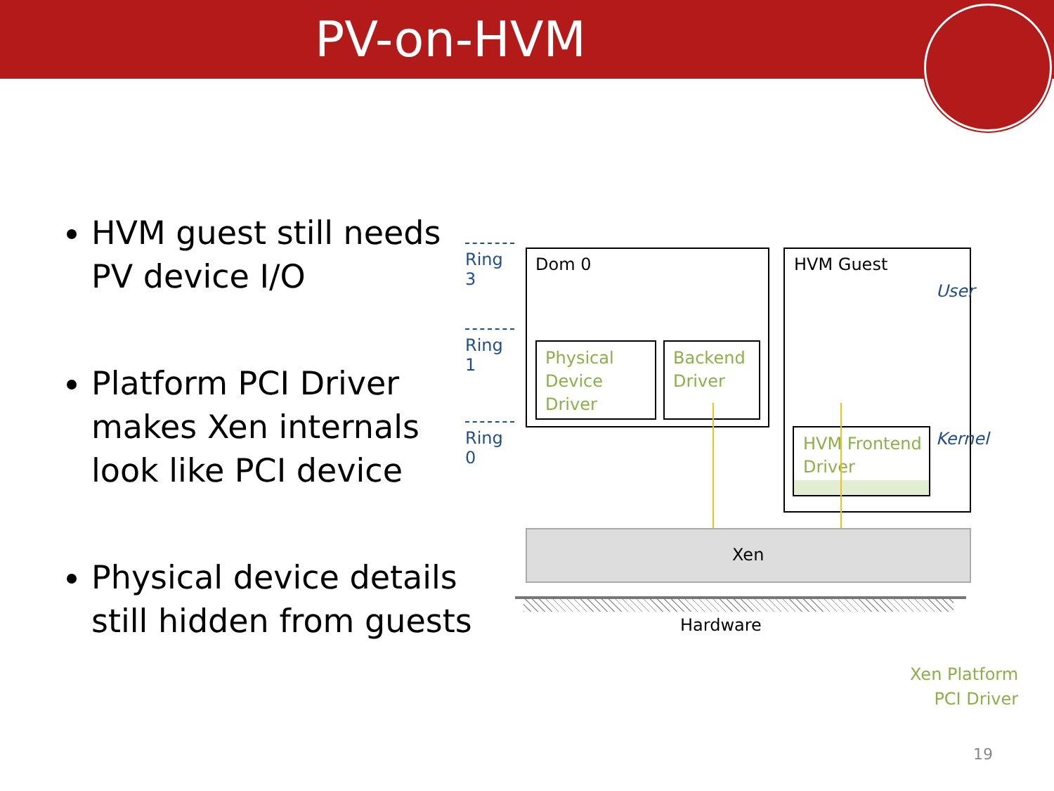PV-on-HVM
HVM guest still needs PV device I/O
Platform PCI Driver makes Xen internals look like PCI device
Physical device details still hidden from guests
Ring 3
Ring 1
Ring 0
Dom 0
Physical
Device
Driver
Backend
Driver
HVM Guest
User
Kernel
HVM Frontend
Driver
Xen
Hardware
Xen Platform
PCI Driver
19